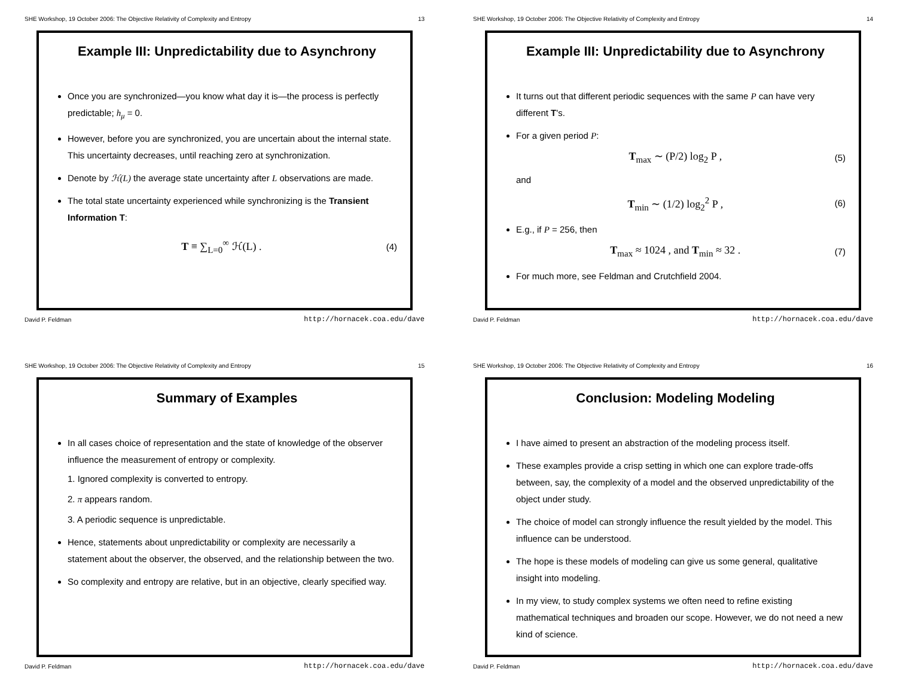SHE Workshop, 19 October 2006: The Objective Relativity of Complexity and Entropy 13
Example III: Unpredictability due to Asynchrony
Once you are synchronized—you know what day it is—the process is perfectly predictable; h<sub>μ</sub> = 0.
However, before you are synchronized, you are uncertain about the internal state. This uncertainty decreases, until reaching zero at synchronization.
Denote by ℋ(L) the average state uncertainty after L observations are made.
The total state uncertainty experienced while synchronizing is the Transient Information T:
T ≡ ∑<sub>L=0</sub><sup>∞</sup> ℋ(L) . (4)
David P. Feldman http://hornacek.coa.edu/dave
SHE Workshop, 19 October 2006: The Objective Relativity of Complexity and Entropy 14
Example III: Unpredictability due to Asynchrony
It turns out that different periodic sequences with the same P can have very different T's.
For a given period P:
T<sub>max</sub> ∼ (P/2) log<sub>2</sub> P , (5)
and
T<sub>min</sub> ∼ (1/2) log<sub>2</sub><sup>2</sup> P , (6)
E.g., if P = 256, then
T<sub>max</sub> ≈ 1024 , and T<sub>min</sub> ≈ 32 . (7)
For much more, see Feldman and Crutchfield 2004.
David P. Feldman http://hornacek.coa.edu/dave
SHE Workshop, 19 October 2006: The Objective Relativity of Complexity and Entropy 15
Summary of Examples
In all cases choice of representation and the state of knowledge of the observer influence the measurement of entropy or complexity.
1. Ignored complexity is converted to entropy.
2. π appears random.
3. A periodic sequence is unpredictable.
Hence, statements about unpredictability or complexity are necessarily a statement about the observer, the observed, and the relationship between the two.
So complexity and entropy are relative, but in an objective, clearly specified way.
David P. Feldman http://hornacek.coa.edu/dave
SHE Workshop, 19 October 2006: The Objective Relativity of Complexity and Entropy 16
Conclusion: Modeling Modeling
I have aimed to present an abstraction of the modeling process itself.
These examples provide a crisp setting in which one can explore trade-offs between, say, the complexity of a model and the observed unpredictability of the object under study.
The choice of model can strongly influence the result yielded by the model. This influence can be understood.
The hope is these models of modeling can give us some general, qualitative insight into modeling.
In my view, to study complex systems we often need to refine existing mathematical techniques and broaden our scope. However, we do not need a new kind of science.
David P. Feldman http://hornacek.coa.edu/dave